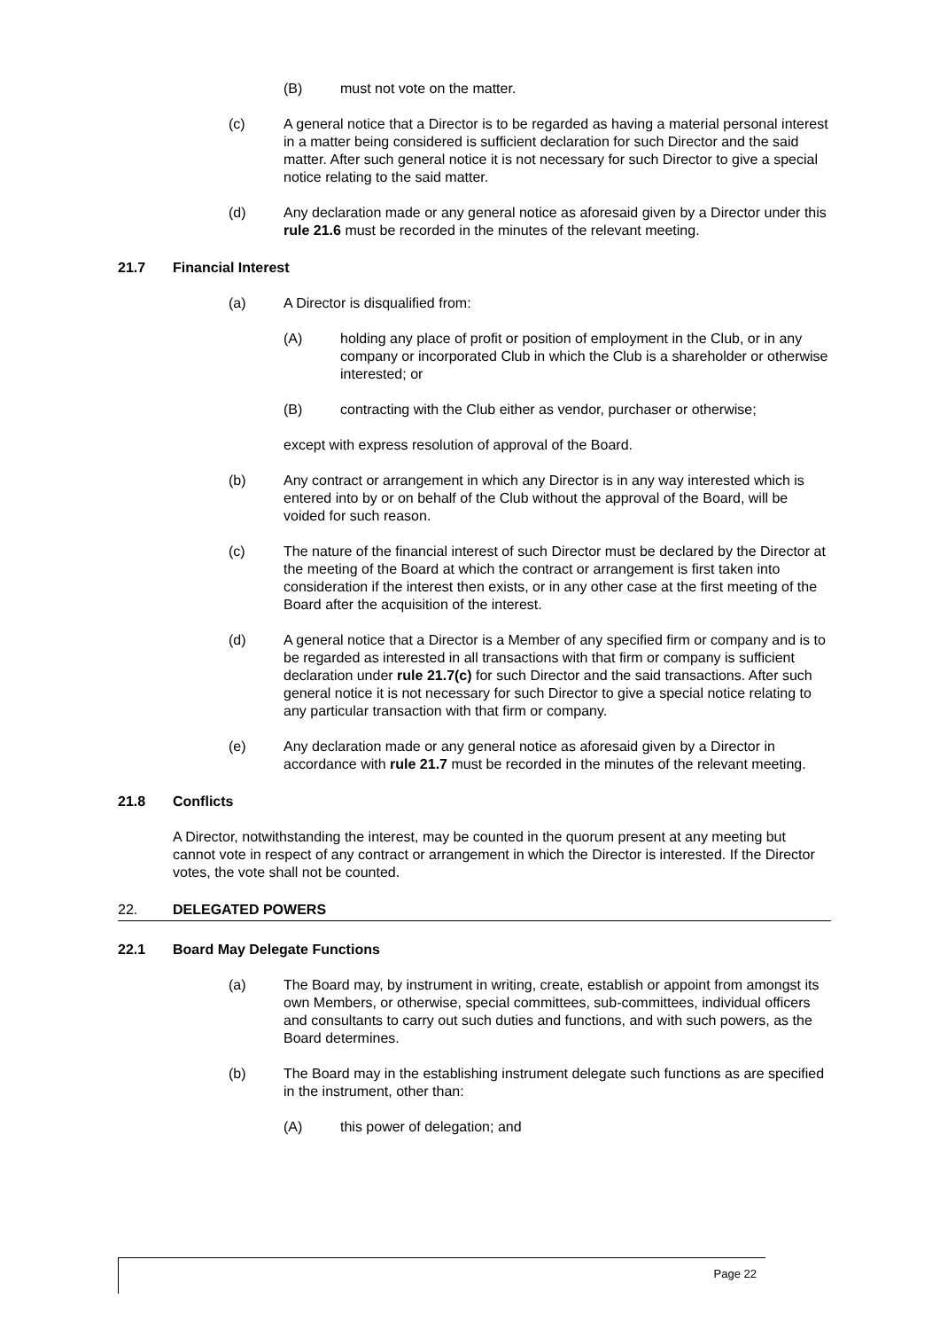(B) must not vote on the matter.
(c) A general notice that a Director is to be regarded as having a material personal interest in a matter being considered is sufficient declaration for such Director and the said matter. After such general notice it is not necessary for such Director to give a special notice relating to the said matter.
(d) Any declaration made or any general notice as aforesaid given by a Director under this rule 21.6 must be recorded in the minutes of the relevant meeting.
21.7 Financial Interest
(a) A Director is disqualified from:
(A) holding any place of profit or position of employment in the Club, or in any company or incorporated Club in which the Club is a shareholder or otherwise interested; or
(B) contracting with the Club either as vendor, purchaser or otherwise;
except with express resolution of approval of the Board.
(b) Any contract or arrangement in which any Director is in any way interested which is entered into by or on behalf of the Club without the approval of the Board, will be voided for such reason.
(c) The nature of the financial interest of such Director must be declared by the Director at the meeting of the Board at which the contract or arrangement is first taken into consideration if the interest then exists, or in any other case at the first meeting of the Board after the acquisition of the interest.
(d) A general notice that a Director is a Member of any specified firm or company and is to be regarded as interested in all transactions with that firm or company is sufficient declaration under rule 21.7(c) for such Director and the said transactions. After such general notice it is not necessary for such Director to give a special notice relating to any particular transaction with that firm or company.
(e) Any declaration made or any general notice as aforesaid given by a Director in accordance with rule 21.7 must be recorded in the minutes of the relevant meeting.
21.8 Conflicts
A Director, notwithstanding the interest, may be counted in the quorum present at any meeting but cannot vote in respect of any contract or arrangement in which the Director is interested. If the Director votes, the vote shall not be counted.
22. DELEGATED POWERS
22.1 Board May Delegate Functions
(a) The Board may, by instrument in writing, create, establish or appoint from amongst its own Members, or otherwise, special committees, sub-committees, individual officers and consultants to carry out such duties and functions, and with such powers, as the Board determines.
(b) The Board may in the establishing instrument delegate such functions as are specified in the instrument, other than:
(A) this power of delegation; and
Page 22